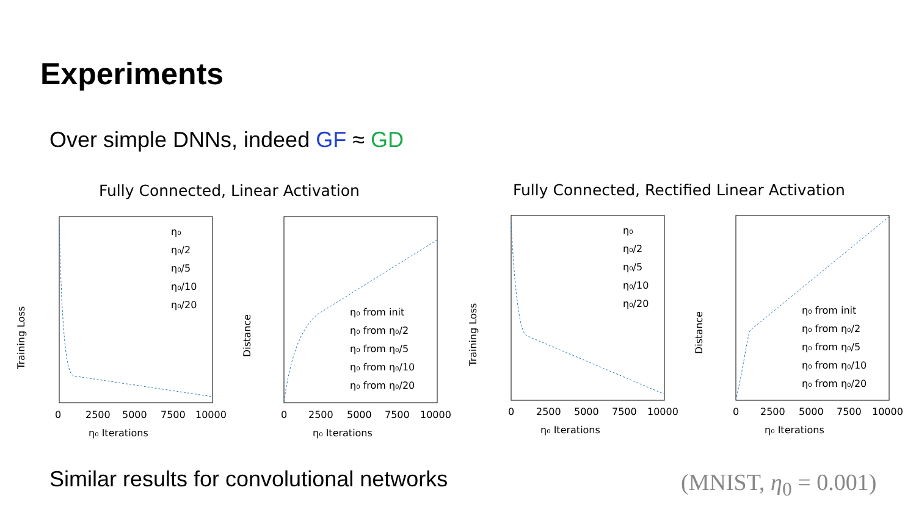Experiments
Over simple DNNs, indeed GF ≈ GD
Fully Connected, Linear Activation
Fully Connected, Rectified Linear Activation
Training Loss
η₀ Iterations
0
2500
5000
7500
10000
η₀
η₀/2
η₀/5
η₀/10
η₀/20
Distance
η₀ Iterations
η₀ from init
η₀ from η₀/2
η₀ from η₀/5
η₀ from η₀/10
η₀ from η₀/20
0
2500
5000
7500
10000
Training Loss
η₀ Iterations
η₀
η₀/2
η₀/5
η₀/10
η₀/20
0
2500
5000
7500
10000
Distance
η₀ Iterations
η₀ from init
η₀ from η₀/2
η₀ from η₀/5
η₀ from η₀/10
η₀ from η₀/20
0
2500
5000
7500
10000
Similar results for convolutional networks
(MNIST, η<sub>0</sub> = 0.001)